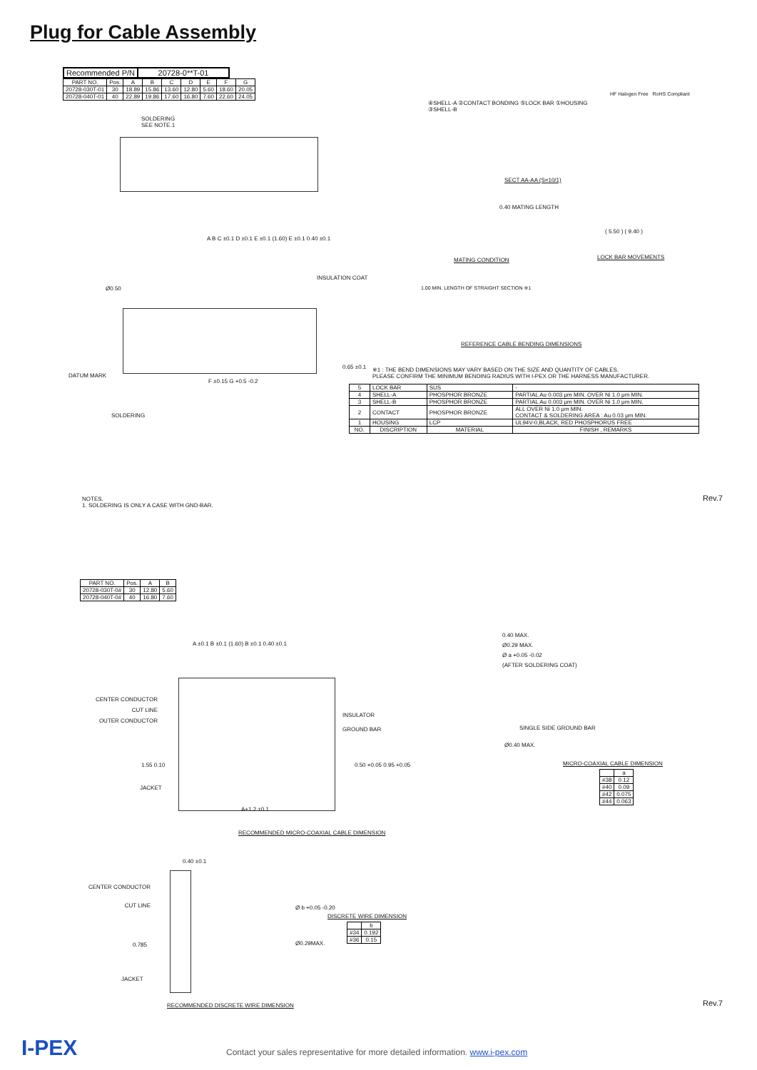Plug for Cable Assembly
| Recommended P/N | 20728-0**T-01 |
| PART NO. | Pos. | A | B | C | D | E | F | G |
| --- | --- | --- | --- | --- | --- | --- | --- | --- |
| 20728-030T-01 | 30 | 18.89 | 15.86 | 13.60 | 12.80 | 5.60 | 18.60 | 20.05 |
| 20728-040T-01 | 40 | 22.89 | 19.86 | 17.60 | 16.80 | 7.60 | 22.60 | 24.05 |
HF Halogen Free RoHS Compliant
SOLDERING
SEE NOTE.1
④SHELL-A ②CONTACT BONDING ⑤LOCK BAR ①HOUSING ③SHELL-B
SECT AA-AA (S=10/1)
0.40 MATING LENGTH
( 5.50 ) ( 9.40 )
MATING CONDITION LOCK BAR MOVEMENTS
A B C ±0.1 D ±0.1 E ±0.1 (1.60) E ±0.1 0.40 ±0.1
INSULATION COAT
Ø0.50
DATUM MARK
F ±0.15 G +0.5 -0.2
0.65 ±0.1
1.00 MIN. LENGTH OF STRAIGHT SECTION ※1
REFERENCE CABLE BENDING DIMENSIONS
※1 : THE BEND DIMENSIONS MAY VARY BASED ON THE SIZE AND QUANTITY OF CABLES.
PLEASE CONFIRM THE MINIMUM BENDING RADIUS WITH I-PEX OR THE HARNESS MANUFACTURER.
| 5 | LOCK BAR | SUS | - |
| 4 | SHELL-A | PHOSPHOR BRONZE | PARTIAL Au 0.003 μm MIN. OVER Ni 1.0 μm MIN. |
| 3 | SHELL-B | PHOSPHOR BRONZE | PARTIAL Au 0.003 μm MIN. OVER Ni 1.0 μm MIN. |
| 2 | CONTACT | PHOSPHOR BRONZE | ALL OVER Ni 1.0 μm MIN. CONTACT & SOLDERING AREA : Au 0.03 μm MIN. |
| 1 | HOUSING | LCP | UL94V-0,BLACK, RED PHOSPHORUS FREE |
| NO. | DISCRIPTION | MATERIAL | FINISH , REMARKS |
SOLDERING
NOTES.
1. SOLDERING IS ONLY A CASE WITH GND-BAR.
Rev.7
| PART NO. | Pos. | A | B |
| --- | --- | --- | --- |
| 20728-030T-0# | 30 | 12.80 | 5.60 |
| 20728-040T-0# | 40 | 16.80 | 7.60 |
A ±0.1 B ±0.1 (1.60) B ±0.1 0.40 ±0.1
CENTER CONDUCTOR
CUT LINE
OUTER CONDUCTOR
INSULATOR
GROUND BAR
1.55 0.10
JACKET
0.50 +0.05 0.95 +0.05
A+1.2 ±0.1
0.40 MAX.
Ø0.29 MAX.
Ø a +0.05 -0.02
(AFTER SOLDERING COAT)
SINGLE SIDE GROUND BAR
Ø0.40 MAX.
MICRO-COAXIAL CABLE DIMENSION
| | a |
| --- | --- |
| #38 | 0.12 |
| #40 | 0.09 |
| #42 | 0.075 |
| #44 | 0.063 |
RECOMMENDED MICRO-COAXIAL CABLE DIMENSION
0.40 ±0.1
CENTER CONDUCTOR
CUT LINE
0.785
JACKET
Ø b +0.05 -0.20
Ø0.29MAX.
DISCRETE WIRE DIMENSION
| | b |
| --- | --- |
| #34 | 0.192 |
| #36 | 0.15 |
RECOMMENDED DISCRETE WIRE DIMENSION
Rev.7
I-PEX
Contact your sales representative for more detailed information. www.i-pex.com